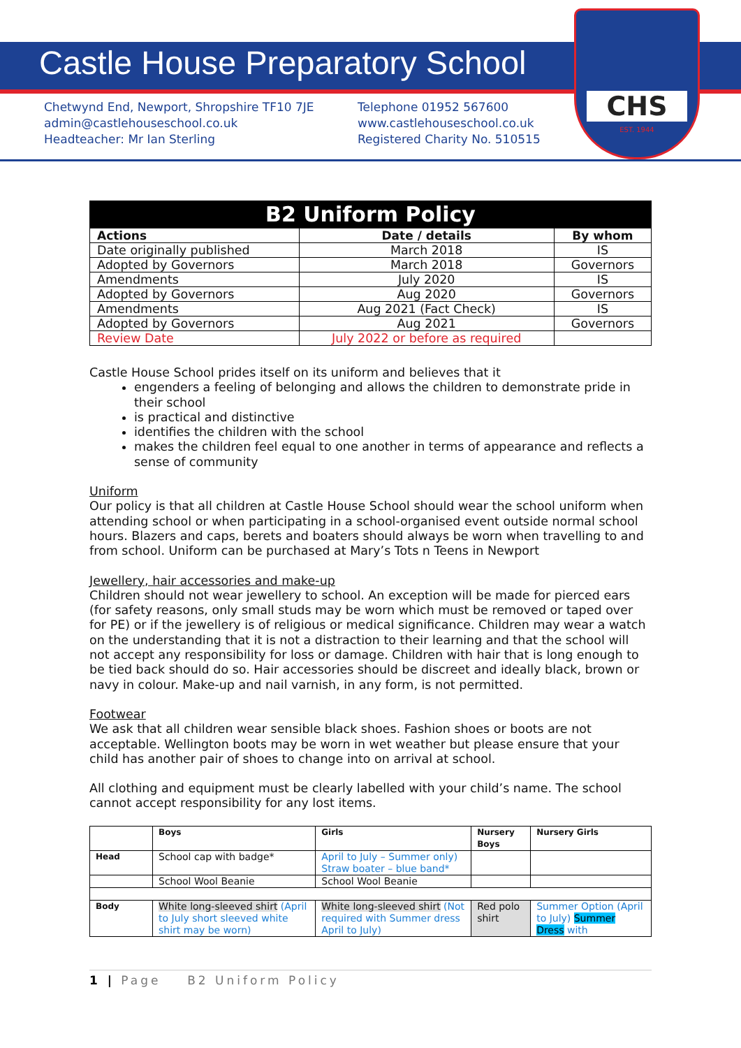Castle House Preparatory School
Chetwynd End, Newport, Shropshire TF10 7JE
admin@castlehouseschool.co.uk
Headteacher: Mr Ian Sterling
Telephone 01952 567600
www.castlehouseschool.co.uk
Registered Charity No. 510515
CHS
EST. 1944
| B2 Uniform Policy | | |
| --- | --- | --- |
| Actions | Date / details | By whom |
| Date originally published | March 2018 | IS |
| Adopted by Governors | March 2018 | Governors |
| Amendments | July 2020 | IS |
| Adopted by Governors | Aug 2020 | Governors |
| Amendments | Aug 2021 (Fact Check) | IS |
| Adopted by Governors | Aug 2021 | Governors |
| Review Date | July 2022 or before as required | |
Castle House School prides itself on its uniform and believes that it
engenders a feeling of belonging and allows the children to demonstrate pride in their school
is practical and distinctive
identifies the children with the school
makes the children feel equal to one another in terms of appearance and reflects a sense of community
Uniform
Our policy is that all children at Castle House School should wear the school uniform when attending school or when participating in a school-organised event outside normal school hours. Blazers and caps, berets and boaters should always be worn when travelling to and from school. Uniform can be purchased at Mary’s Tots n Teens in Newport
Jewellery, hair accessories and make-up
Children should not wear jewellery to school. An exception will be made for pierced ears (for safety reasons, only small studs may be worn which must be removed or taped over for PE) or if the jewellery is of religious or medical significance. Children may wear a watch on the understanding that it is not a distraction to their learning and that the school will not accept any responsibility for loss or damage. Children with hair that is long enough to be tied back should do so. Hair accessories should be discreet and ideally black, brown or navy in colour. Make-up and nail varnish, in any form, is not permitted.
Footwear
We ask that all children wear sensible black shoes. Fashion shoes or boots are not acceptable. Wellington boots may be worn in wet weather but please ensure that your child has another pair of shoes to change into on arrival at school.
All clothing and equipment must be clearly labelled with your child’s name. The school cannot accept responsibility for any lost items.
| | Boys | Girls | Nursery Boys | Nursery Girls |
| --- | --- | --- | --- | --- |
| Head | School cap with badge* | April to July – Summer only) Straw boater – blue band* | | |
| | School Wool Beanie | School Wool Beanie | | |
| Body | White long-sleeved shirt (April to July short sleeved white shirt may be worn) | White long-sleeved shirt (Not required with Summer dress April to July) | Red polo shirt | Summer Option (April to July) Summer Dress with |
1 | Page B2 Uniform Policy